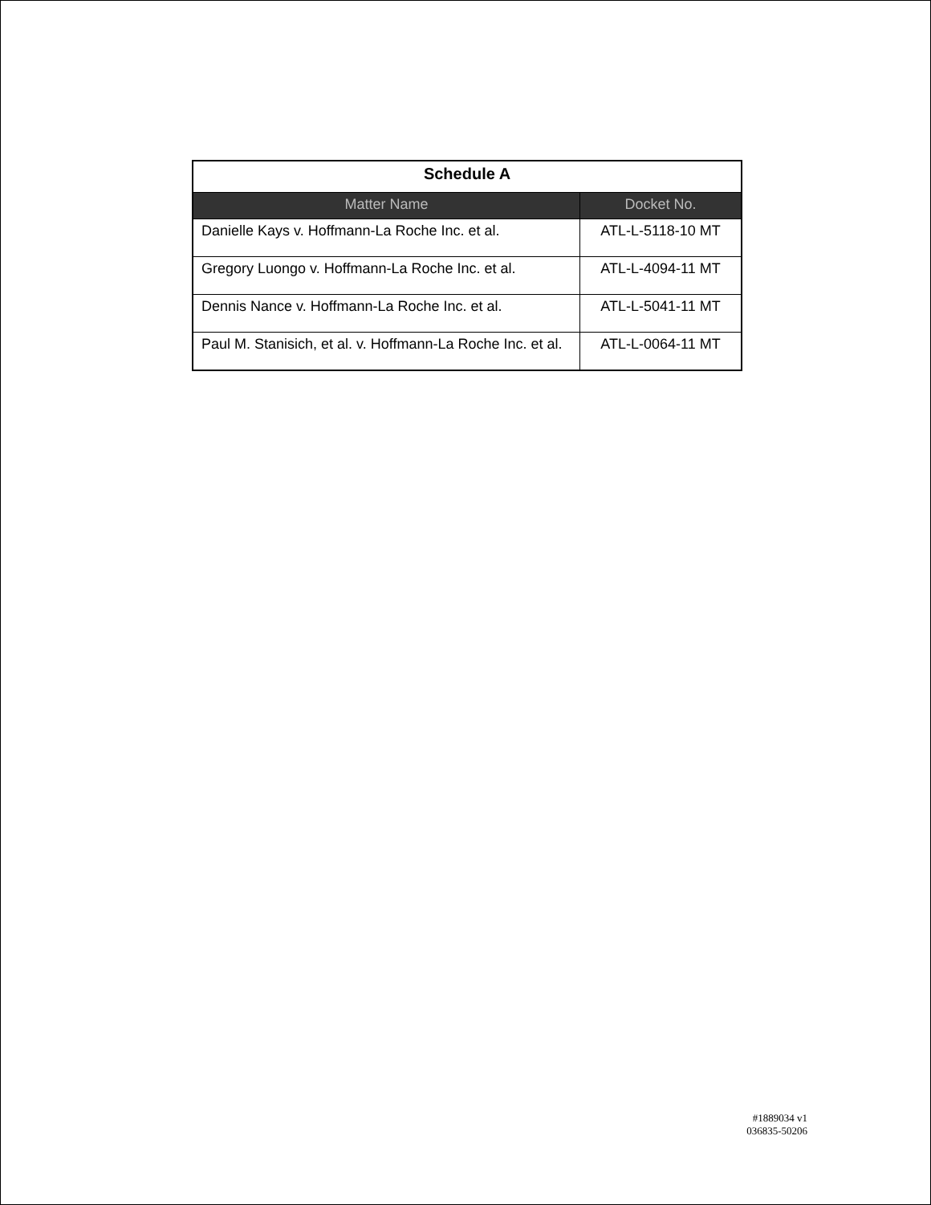| Schedule A | |
| Matter Name | Docket No. |
| Danielle Kays v. Hoffmann-La Roche Inc. et al. | ATL-L-5118-10 MT |
| Gregory Luongo v. Hoffmann-La Roche Inc. et al. | ATL-L-4094-11 MT |
| Dennis Nance v. Hoffmann-La Roche Inc. et al. | ATL-L-5041-11 MT |
| Paul M. Stanisich, et al. v. Hoffmann-La Roche Inc. et al. | ATL-L-0064-11 MT |
#1889034 v1
036835-50206